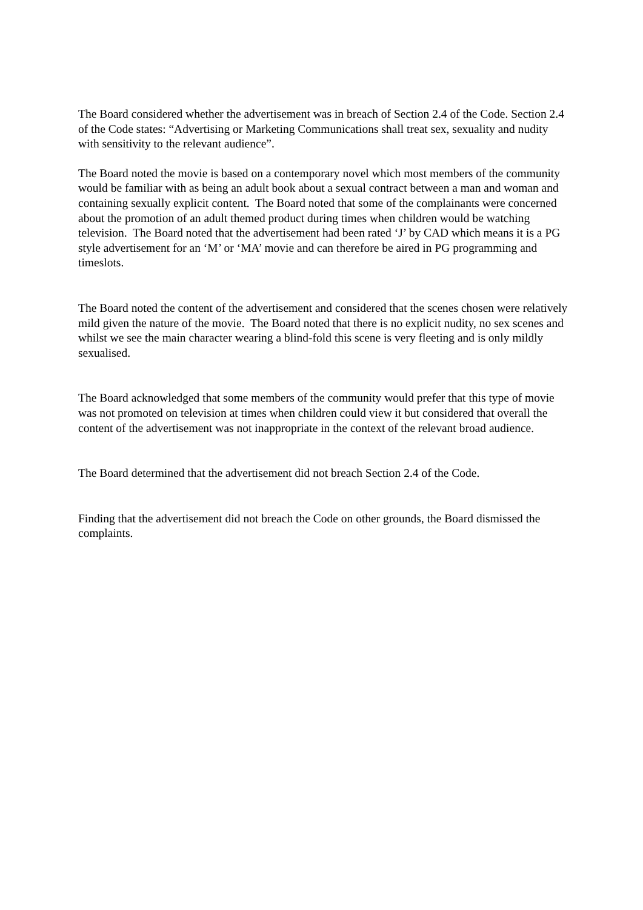The Board considered whether the advertisement was in breach of Section 2.4 of the Code. Section 2.4 of the Code states: “Advertising or Marketing Communications shall treat sex, sexuality and nudity with sensitivity to the relevant audience”.
The Board noted the movie is based on a contemporary novel which most members of the community would be familiar with as being an adult book about a sexual contract between a man and woman and containing sexually explicit content. The Board noted that some of the complainants were concerned about the promotion of an adult themed product during times when children would be watching television. The Board noted that the advertisement had been rated ‘J’ by CAD which means it is a PG style advertisement for an ‘M’ or ‘MA’ movie and can therefore be aired in PG programming and timeslots.
The Board noted the content of the advertisement and considered that the scenes chosen were relatively mild given the nature of the movie. The Board noted that there is no explicit nudity, no sex scenes and whilst we see the main character wearing a blind-fold this scene is very fleeting and is only mildly sexualised.
The Board acknowledged that some members of the community would prefer that this type of movie was not promoted on television at times when children could view it but considered that overall the content of the advertisement was not inappropriate in the context of the relevant broad audience.
The Board determined that the advertisement did not breach Section 2.4 of the Code.
Finding that the advertisement did not breach the Code on other grounds, the Board dismissed the complaints.